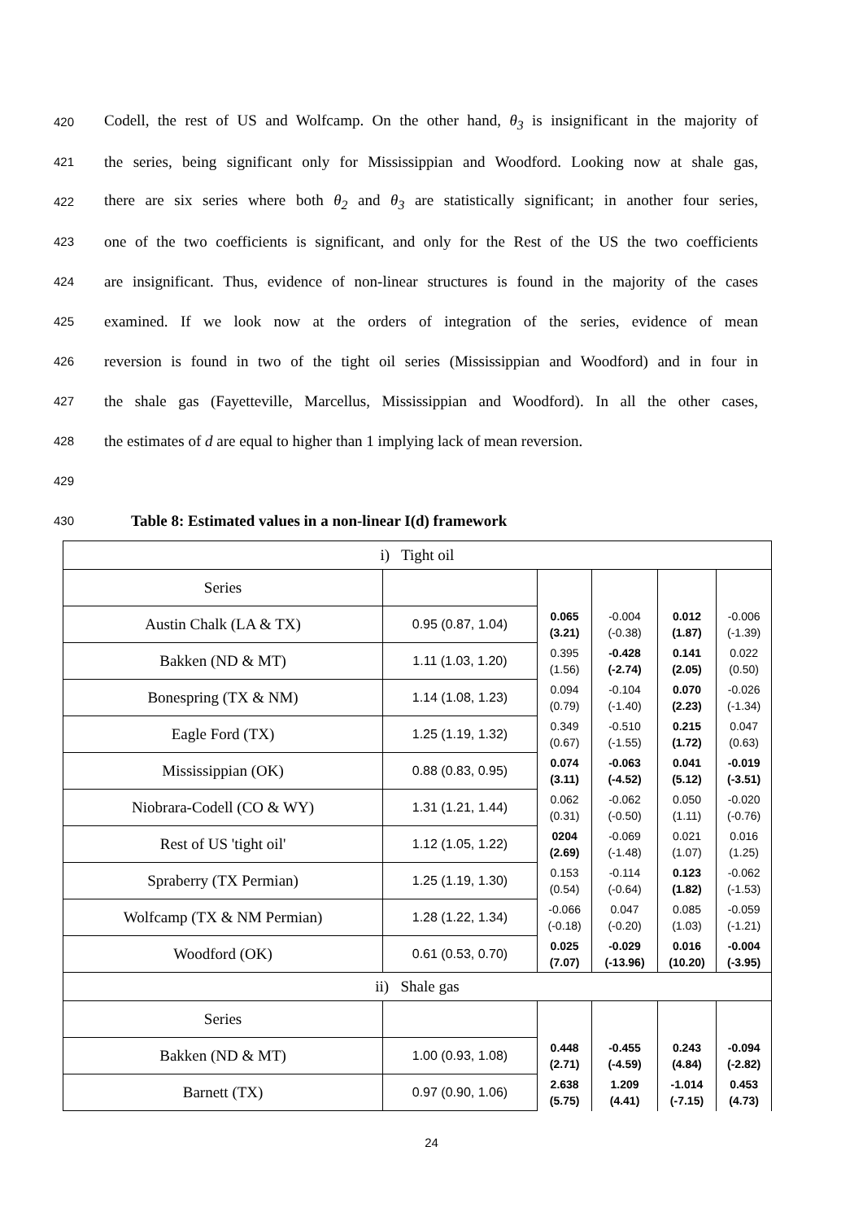420 Codell, the rest of US and Wolfcamp. On the other hand, θ<sub>3</sub> is insignificant in the majority of
421 the series, being significant only for Mississippian and Woodford. Looking now at shale gas,
422 there are six series where both θ<sub>2</sub> and θ<sub>3</sub> are statistically significant; in another four series,
423 one of the two coefficients is significant, and only for the Rest of the US the two coefficients
424 are insignificant. Thus, evidence of non-linear structures is found in the majority of the cases
425 examined. If we look now at the orders of integration of the series, evidence of mean
426 reversion is found in two of the tight oil series (Mississippian and Woodford) and in four in
427 the shale gas (Fayetteville, Marcellus, Mississippian and Woodford). In all the other cases,
428 the estimates of d are equal to higher than 1 implying lack of mean reversion.
429
430 Table 8: Estimated values in a non-linear I(d) framework
| i) Tight oil | | | | | |
| Series | | | | | |
| Austin Chalk (LA & TX) | 0.95 (0.87, 1.04) | 0.065 (3.21) | -0.004 (-0.38) | 0.012 (1.87) | -0.006 (-1.39) |
| Bakken (ND & MT) | 1.11 (1.03, 1.20) | 0.395 (1.56) | -0.428 (-2.74) | 0.141 (2.05) | 0.022 (0.50) |
| Bonespring (TX & NM) | 1.14 (1.08, 1.23) | 0.094 (0.79) | -0.104 (-1.40) | 0.070 (2.23) | -0.026 (-1.34) |
| Eagle Ford (TX) | 1.25 (1.19, 1.32) | 0.349 (0.67) | -0.510 (-1.55) | 0.215 (1.72) | 0.047 (0.63) |
| Mississippian (OK) | 0.88 (0.83, 0.95) | 0.074 (3.11) | -0.063 (-4.52) | 0.041 (5.12) | -0.019 (-3.51) |
| Niobrara-Codell (CO & WY) | 1.31 (1.21, 1.44) | 0.062 (0.31) | -0.062 (-0.50) | 0.050 (1.11) | -0.020 (-0.76) |
| Rest of US 'tight oil' | 1.12 (1.05, 1.22) | 0204 (2.69) | -0.069 (-1.48) | 0.021 (1.07) | 0.016 (1.25) |
| Spraberry (TX Permian) | 1.25 (1.19, 1.30) | 0.153 (0.54) | -0.114 (-0.64) | 0.123 (1.82) | -0.062 (-1.53) |
| Wolfcamp (TX & NM Permian) | 1.28 (1.22, 1.34) | -0.066 (-0.18) | 0.047 (-0.20) | 0.085 (1.03) | -0.059 (-1.21) |
| Woodford (OK) | 0.61 (0.53, 0.70) | 0.025 (7.07) | -0.029 (-13.96) | 0.016 (10.20) | -0.004 (-3.95) |
| ii) Shale gas | | | | | |
| Series | | | | | |
| Bakken (ND & MT) | 1.00 (0.93, 1.08) | 0.448 (2.71) | -0.455 (-4.59) | 0.243 (4.84) | -0.094 (-2.82) |
| Barnett (TX) | 0.97 (0.90, 1.06) | 2.638 (5.75) | 1.209 (4.41) | -1.014 (-7.15) | 0.453 (4.73) |
24